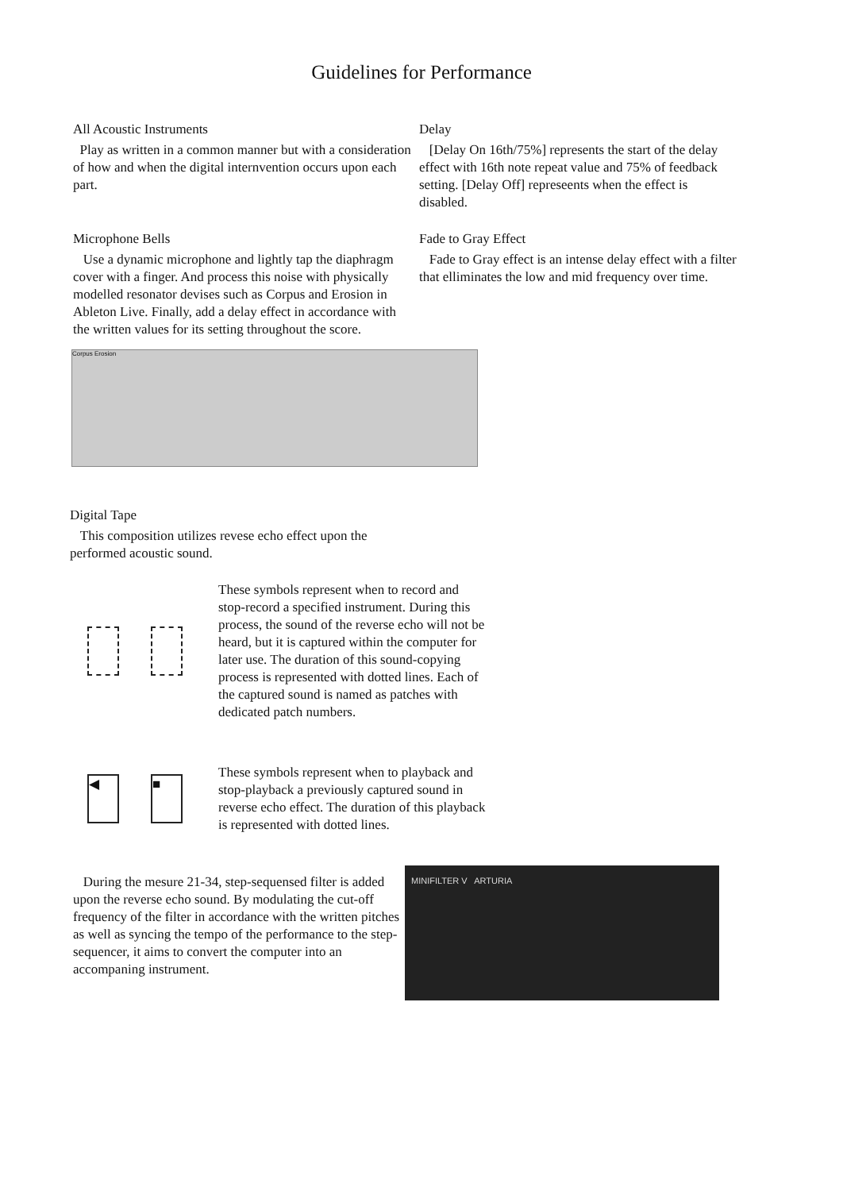Guidelines for Performance
All Acoustic Instruments
Play as written in a common manner but with a consideration of how and when the digital internvention occurs upon each part.
Microphone Bells
Use a dynamic microphone and lightly tap the diaphragm cover with a finger. And process this noise with physically modelled resonator devises such as Corpus and Erosion in Ableton Live. Finally, add a delay effect in accordance with the written values for its setting throughout the score.
Delay
[Delay On 16th/75%] represents the start of the delay effect with 16th note repeat value and 75% of feedback setting. [Delay Off] represeents when the effect is disabled.
Fade to Gray Effect
Fade to Gray effect is an intense delay effect with a filter that elliminates the low and mid frequency over time.
Corpus Erosion
Digital Tape
This composition utilizes revese echo effect upon the performed acoustic sound.
These symbols represent when to record and stop-record a specified instrument. During this process, the sound of the reverse echo will not be heard, but it is captured within the computer for later use. The duration of this sound-copying process is represented with dotted lines. Each of the captured sound is named as patches with dedicated patch numbers.
◀ ■
These symbols represent when to playback and stop-playback a previously captured sound in reverse echo effect. The duration of this playback is represented with dotted lines.
During the mesure 21-34, step-sequensed filter is added upon the reverse echo sound. By modulating the cut-off frequency of the filter in accordance with the written pitches as well as syncing the tempo of the performance to the step-sequencer, it aims to convert the computer into an accompaning instrument.
MINIFILTER V ARTURIA